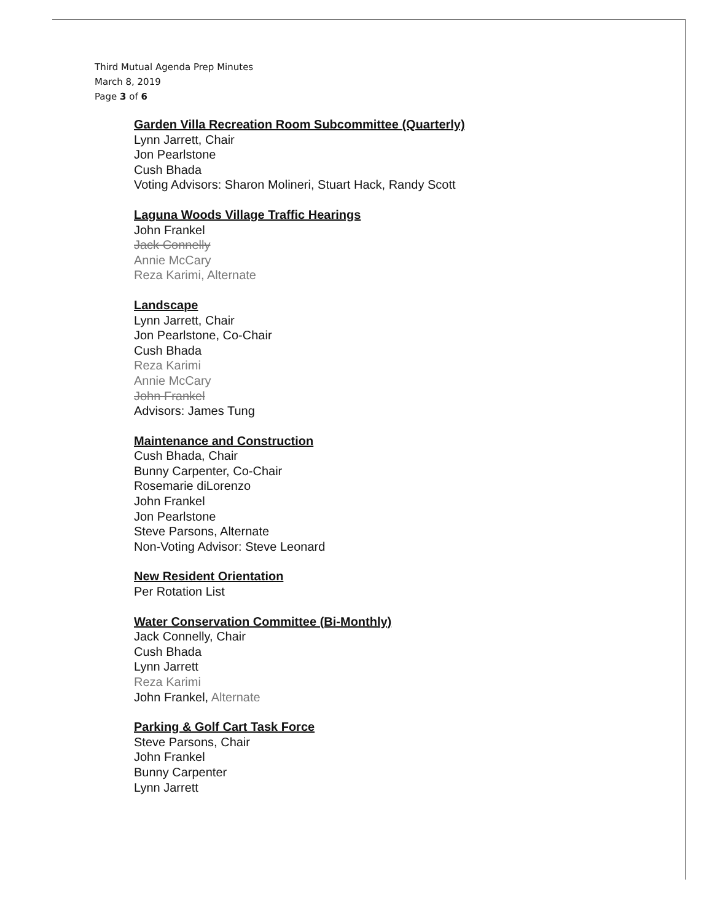Third Mutual Agenda Prep Minutes
March 8, 2019
Page 3 of 6
Garden Villa Recreation Room Subcommittee (Quarterly)
Lynn Jarrett, Chair
Jon Pearlstone
Cush Bhada
Voting Advisors: Sharon Molineri, Stuart Hack, Randy Scott
Laguna Woods Village Traffic Hearings
John Frankel
Jack Connelly
Annie McCary
Reza Karimi, Alternate
Landscape
Lynn Jarrett, Chair
Jon Pearlstone, Co-Chair
Cush Bhada
Reza Karimi
Annie McCary
John Frankel
Advisors: James Tung
Maintenance and Construction
Cush Bhada, Chair
Bunny Carpenter, Co-Chair
Rosemarie diLorenzo
John Frankel
Jon Pearlstone
Steve Parsons, Alternate
Non-Voting Advisor: Steve Leonard
New Resident Orientation
Per Rotation List
Water Conservation Committee (Bi-Monthly)
Jack Connelly, Chair
Cush Bhada
Lynn Jarrett
Reza Karimi
John Frankel, Alternate
Parking & Golf Cart Task Force
Steve Parsons, Chair
John Frankel
Bunny Carpenter
Lynn Jarrett